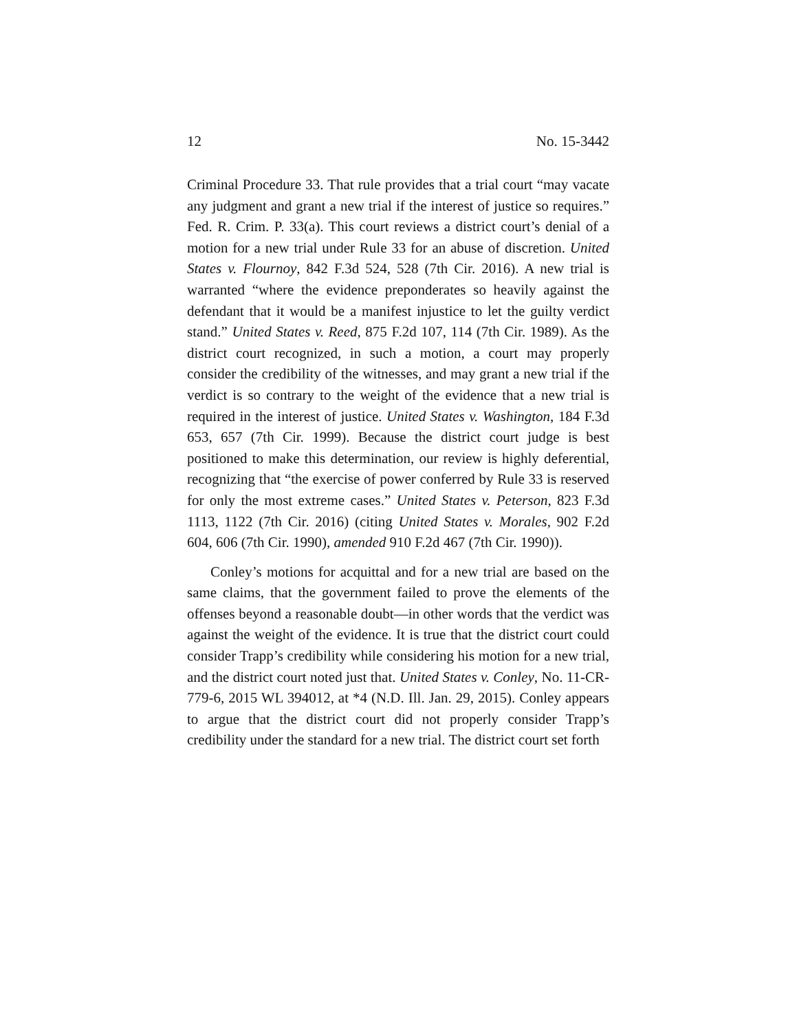12 No. 15-3442
Criminal Procedure 33. That rule provides that a trial court “may vacate any judgment and grant a new trial if the interest of justice so requires.” Fed. R. Crim. P. 33(a). This court reviews a district court’s denial of a motion for a new trial under Rule 33 for an abuse of discretion. United States v. Flournoy, 842 F.3d 524, 528 (7th Cir. 2016). A new trial is warranted “where the evidence preponderates so heavily against the defendant that it would be a manifest injustice to let the guilty verdict stand.” United States v. Reed, 875 F.2d 107, 114 (7th Cir. 1989). As the district court recognized, in such a motion, a court may properly consider the credibility of the witnesses, and may grant a new trial if the verdict is so contrary to the weight of the evidence that a new trial is required in the interest of justice. United States v. Washington, 184 F.3d 653, 657 (7th Cir. 1999). Because the district court judge is best positioned to make this determination, our review is highly deferential, recognizing that “the exercise of power conferred by Rule 33 is reserved for only the most extreme cases.” United States v. Peterson, 823 F.3d 1113, 1122 (7th Cir. 2016) (citing United States v. Morales, 902 F.2d 604, 606 (7th Cir. 1990), amended 910 F.2d 467 (7th Cir. 1990)).
Conley’s motions for acquittal and for a new trial are based on the same claims, that the government failed to prove the elements of the offenses beyond a reasonable doubt—in other words that the verdict was against the weight of the evidence. It is true that the district court could consider Trapp’s credibility while considering his motion for a new trial, and the district court noted just that. United States v. Conley, No. 11-CR-779-6, 2015 WL 394012, at *4 (N.D. Ill. Jan. 29, 2015). Conley appears to argue that the district court did not properly consider Trapp’s credibility under the standard for a new trial. The district court set forth